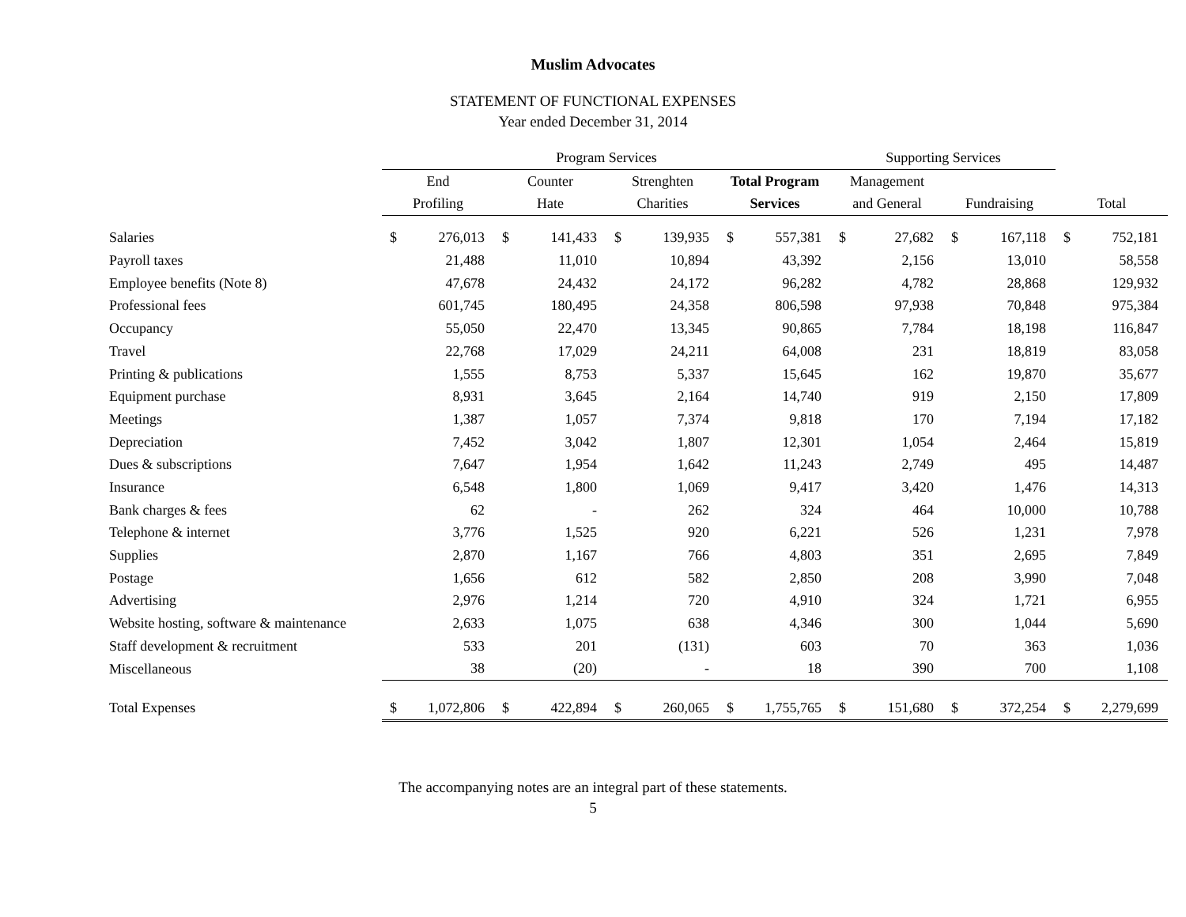Muslim Advocates
STATEMENT OF FUNCTIONAL EXPENSES
Year ended December 31, 2014
| | Program Services | | | | | | | | Supporting Services | | | | | |
| --- | --- | --- | --- | --- | --- | --- | --- | --- | --- | --- | --- | --- | --- | --- |
| | End | | Counter | | Strenghten | | Total Program | | Management | | | | | |
| | Profiling | | Hate | | Charities | | Services | | and General | | Fundraising | | Total | |
| Salaries | $ | 276,013 | $ | 141,433 | $ | 139,935 | $ | 557,381 | $ | 27,682 | $ | 167,118 | $ | 752,181 |
| Payroll taxes | | 21,488 | | 11,010 | | 10,894 | | 43,392 | | 2,156 | | 13,010 | | 58,558 |
| Employee benefits (Note 8) | | 47,678 | | 24,432 | | 24,172 | | 96,282 | | 4,782 | | 28,868 | | 129,932 |
| Professional fees | | 601,745 | | 180,495 | | 24,358 | | 806,598 | | 97,938 | | 70,848 | | 975,384 |
| Occupancy | | 55,050 | | 22,470 | | 13,345 | | 90,865 | | 7,784 | | 18,198 | | 116,847 |
| Travel | | 22,768 | | 17,029 | | 24,211 | | 64,008 | | 231 | | 18,819 | | 83,058 |
| Printing & publications | | 1,555 | | 8,753 | | 5,337 | | 15,645 | | 162 | | 19,870 | | 35,677 |
| Equipment purchase | | 8,931 | | 3,645 | | 2,164 | | 14,740 | | 919 | | 2,150 | | 17,809 |
| Meetings | | 1,387 | | 1,057 | | 7,374 | | 9,818 | | 170 | | 7,194 | | 17,182 |
| Depreciation | | 7,452 | | 3,042 | | 1,807 | | 12,301 | | 1,054 | | 2,464 | | 15,819 |
| Dues & subscriptions | | 7,647 | | 1,954 | | 1,642 | | 11,243 | | 2,749 | | 495 | | 14,487 |
| Insurance | | 6,548 | | 1,800 | | 1,069 | | 9,417 | | 3,420 | | 1,476 | | 14,313 |
| Bank charges & fees | | 62 | | - | | 262 | | 324 | | 464 | | 10,000 | | 10,788 |
| Telephone & internet | | 3,776 | | 1,525 | | 920 | | 6,221 | | 526 | | 1,231 | | 7,978 |
| Supplies | | 2,870 | | 1,167 | | 766 | | 4,803 | | 351 | | 2,695 | | 7,849 |
| Postage | | 1,656 | | 612 | | 582 | | 2,850 | | 208 | | 3,990 | | 7,048 |
| Advertising | | 2,976 | | 1,214 | | 720 | | 4,910 | | 324 | | 1,721 | | 6,955 |
| Website hosting, software & maintenance | | 2,633 | | 1,075 | | 638 | | 4,346 | | 300 | | 1,044 | | 5,690 |
| Staff development & recruitment | | 533 | | 201 | | (131) | | 603 | | 70 | | 363 | | 1,036 |
| Miscellaneous | | 38 | | (20) | | - | | 18 | | 390 | | 700 | | 1,108 |
| Total Expenses | $ | 1,072,806 | $ | 422,894 | $ | 260,065 | $ | 1,755,765 | $ | 151,680 | $ | 372,254 | $ | 2,279,699 |
The accompanying notes are an integral part of these statements.
5